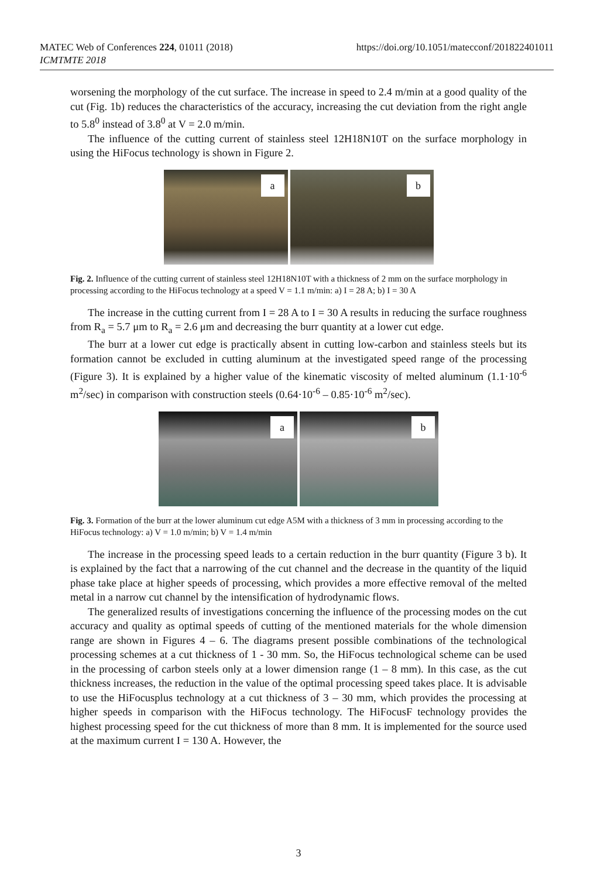https://doi.org/10.1051/matecconf/201822401011 MATEC Web of Conferences 224, 01011 (2018)
ICMTMTE 2018
worsening the morphology of the cut surface. The increase in speed to 2.4 m/min at a good quality of the cut (Fig. 1b) reduces the characteristics of the accuracy, increasing the cut deviation from the right angle to 5.8<sup>0</sup> instead of 3.8<sup>0</sup> at V = 2.0 m/min.
The influence of the cutting current of stainless steel 12H18N10T on the surface morphology in using the HiFocus technology is shown in Figure 2.
a
b
Fig. 2. Influence of the cutting current of stainless steel 12H18N10T with a thickness of 2 mm on the surface morphology in processing according to the HiFocus technology at a speed V = 1.1 m/min: a) I = 28 A; b) I = 30 A
The increase in the cutting current from I = 28 A to I = 30 A results in reducing the surface roughness from R<sub>a</sub> = 5.7 μm to R<sub>a</sub> = 2.6 μm and decreasing the burr quantity at a lower cut edge.
The burr at a lower cut edge is practically absent in cutting low-carbon and stainless steels but its formation cannot be excluded in cutting aluminum at the investigated speed range of the processing (Figure 3). It is explained by a higher value of the kinematic viscosity of melted aluminum (1.1·10<sup>-6</sup> m<sup>2</sup>/sec) in comparison with construction steels (0.64·10<sup>-6</sup> – 0.85·10<sup>-6</sup> m<sup>2</sup>/sec).
a
b
Fig. 3. Formation of the burr at the lower aluminum cut edge A5M with a thickness of 3 mm in processing according to the HiFocus technology: a) V = 1.0 m/min; b) V = 1.4 m/min
The increase in the processing speed leads to a certain reduction in the burr quantity (Figure 3 b). It is explained by the fact that a narrowing of the cut channel and the decrease in the quantity of the liquid phase take place at higher speeds of processing, which provides a more effective removal of the melted metal in a narrow cut channel by the intensification of hydrodynamic flows.
The generalized results of investigations concerning the influence of the processing modes on the cut accuracy and quality as optimal speeds of cutting of the mentioned materials for the whole dimension range are shown in Figures 4 – 6. The diagrams present possible combinations of the technological processing schemes at a cut thickness of 1 - 30 mm. So, the HiFocus technological scheme can be used in the processing of carbon steels only at a lower dimension range (1 – 8 mm). In this case, as the cut thickness increases, the reduction in the value of the optimal processing speed takes place. It is advisable to use the HiFocusplus technology at a cut thickness of 3 – 30 mm, which provides the processing at higher speeds in comparison with the HiFocus technology. The HiFocusF technology provides the highest processing speed for the cut thickness of more than 8 mm. It is implemented for the source used at the maximum current I = 130 A. However, the
3